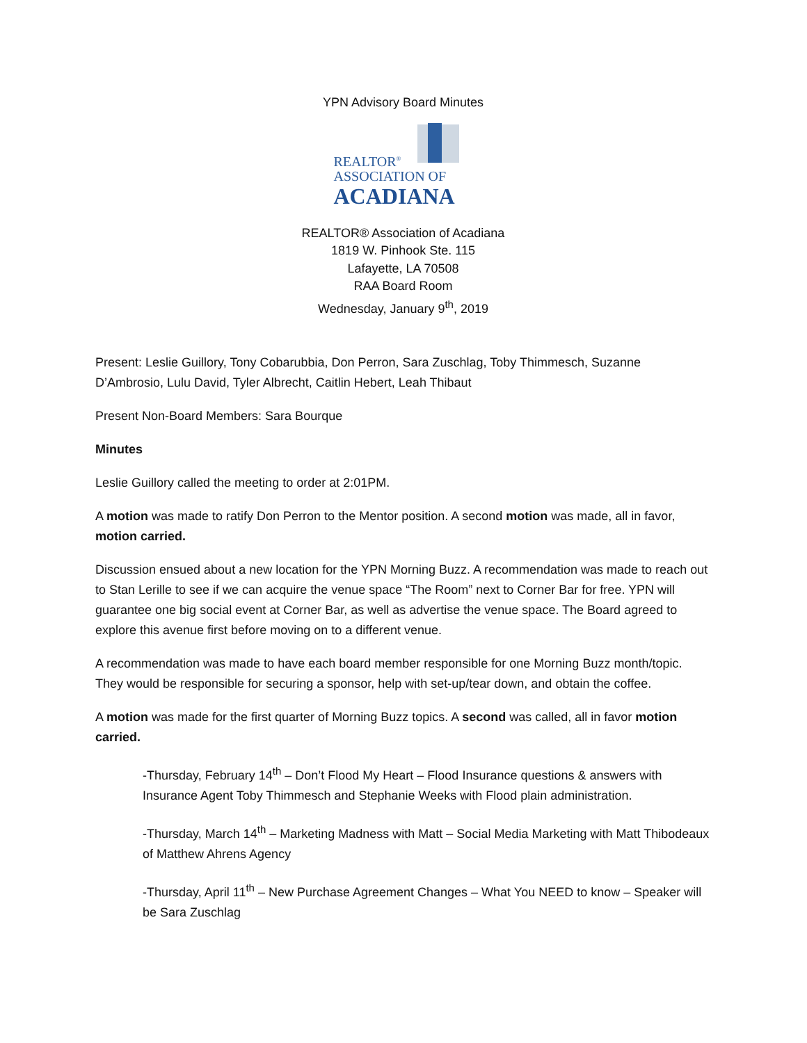YPN Advisory Board Minutes
REALTOR<sup>®</sup>
ASSOCIATION OF
ACADIANA
REALTOR® Association of Acadiana
1819 W. Pinhook Ste. 115
Lafayette, LA 70508
RAA Board Room
Wednesday, January 9<sup>th</sup>, 2019
Present: Leslie Guillory, Tony Cobarubbia, Don Perron, Sara Zuschlag, Toby Thimmesch, Suzanne D’Ambrosio, Lulu David, Tyler Albrecht, Caitlin Hebert, Leah Thibaut
Present Non-Board Members: Sara Bourque
Minutes
Leslie Guillory called the meeting to order at 2:01PM.
A motion was made to ratify Don Perron to the Mentor position. A second motion was made, all in favor, motion carried.
Discussion ensued about a new location for the YPN Morning Buzz. A recommendation was made to reach out to Stan Lerille to see if we can acquire the venue space “The Room” next to Corner Bar for free. YPN will guarantee one big social event at Corner Bar, as well as advertise the venue space. The Board agreed to explore this avenue first before moving on to a different venue.
A recommendation was made to have each board member responsible for one Morning Buzz month/topic. They would be responsible for securing a sponsor, help with set-up/tear down, and obtain the coffee.
A motion was made for the first quarter of Morning Buzz topics. A second was called, all in favor motion carried.
-Thursday, February 14<sup>th</sup> – Don’t Flood My Heart – Flood Insurance questions & answers with Insurance Agent Toby Thimmesch and Stephanie Weeks with Flood plain administration.
-Thursday, March 14<sup>th</sup> – Marketing Madness with Matt – Social Media Marketing with Matt Thibodeaux of Matthew Ahrens Agency
-Thursday, April 11<sup>th</sup> – New Purchase Agreement Changes – What You NEED to know – Speaker will be Sara Zuschlag